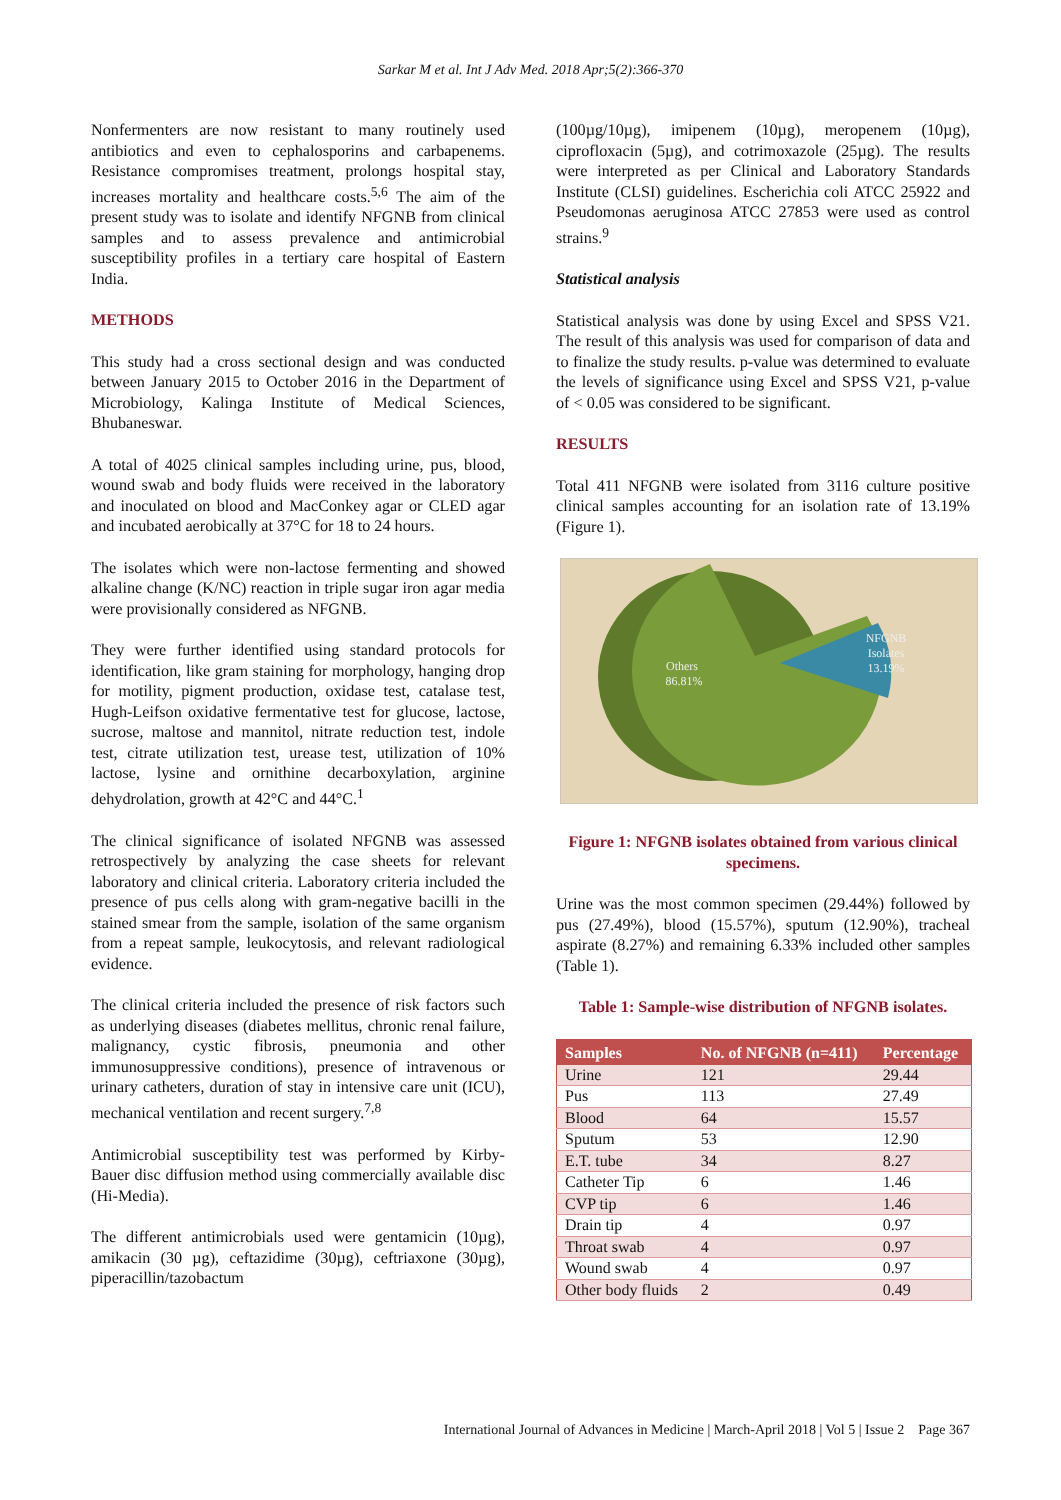Sarkar M et al. Int J Adv Med. 2018 Apr;5(2):366-370
Nonfermenters are now resistant to many routinely used antibiotics and even to cephalosporins and carbapenems. Resistance compromises treatment, prolongs hospital stay, increases mortality and healthcare costs.<sup>5,6</sup> The aim of the present study was to isolate and identify NFGNB from clinical samples and to assess prevalence and antimicrobial susceptibility profiles in a tertiary care hospital of Eastern India.
METHODS
This study had a cross sectional design and was conducted between January 2015 to October 2016 in the Department of Microbiology, Kalinga Institute of Medical Sciences, Bhubaneswar.
A total of 4025 clinical samples including urine, pus, blood, wound swab and body fluids were received in the laboratory and inoculated on blood and MacConkey agar or CLED agar and incubated aerobically at 37°C for 18 to 24 hours.
The isolates which were non-lactose fermenting and showed alkaline change (K/NC) reaction in triple sugar iron agar media were provisionally considered as NFGNB.
They were further identified using standard protocols for identification, like gram staining for morphology, hanging drop for motility, pigment production, oxidase test, catalase test, Hugh-Leifson oxidative fermentative test for glucose, lactose, sucrose, maltose and mannitol, nitrate reduction test, indole test, citrate utilization test, urease test, utilization of 10% lactose, lysine and ornithine decarboxylation, arginine dehydrolation, growth at 42°C and 44°C.<sup>1</sup>
The clinical significance of isolated NFGNB was assessed retrospectively by analyzing the case sheets for relevant laboratory and clinical criteria. Laboratory criteria included the presence of pus cells along with gram-negative bacilli in the stained smear from the sample, isolation of the same organism from a repeat sample, leukocytosis, and relevant radiological evidence.
The clinical criteria included the presence of risk factors such as underlying diseases (diabetes mellitus, chronic renal failure, malignancy, cystic fibrosis, pneumonia and other immunosuppressive conditions), presence of intravenous or urinary catheters, duration of stay in intensive care unit (ICU), mechanical ventilation and recent surgery.<sup>7,8</sup>
Antimicrobial susceptibility test was performed by Kirby-Bauer disc diffusion method using commercially available disc (Hi-Media).
The different antimicrobials used were gentamicin (10µg), amikacin (30 µg), ceftazidime (30µg), ceftriaxone (30µg), piperacillin/tazobactum
(100µg/10µg), imipenem (10µg), meropenem (10µg), ciprofloxacin (5µg), and cotrimoxazole (25µg). The results were interpreted as per Clinical and Laboratory Standards Institute (CLSI) guidelines. Escherichia coli ATCC 25922 and Pseudomonas aeruginosa ATCC 27853 were used as control strains.<sup>9</sup>
Statistical analysis
Statistical analysis was done by using Excel and SPSS V21. The result of this analysis was used for comparison of data and to finalize the study results. p-value was determined to evaluate the levels of significance using Excel and SPSS V21, p-value of < 0.05 was considered to be significant.
RESULTS
Total 411 NFGNB were isolated from 3116 culture positive clinical samples accounting for an isolation rate of 13.19% (Figure 1).
Others
86.81%
NFGNB
Isolates
13.19%
Figure 1: NFGNB isolates obtained from various clinical specimens.
Urine was the most common specimen (29.44%) followed by pus (27.49%), blood (15.57%), sputum (12.90%), tracheal aspirate (8.27%) and remaining 6.33% included other samples (Table 1).
Table 1: Sample-wise distribution of NFGNB isolates.
| Samples | No. of NFGNB (n=411) | Percentage |
| --- | --- | --- |
| Urine | 121 | 29.44 |
| Pus | 113 | 27.49 |
| Blood | 64 | 15.57 |
| Sputum | 53 | 12.90 |
| E.T. tube | 34 | 8.27 |
| Catheter Tip | 6 | 1.46 |
| CVP tip | 6 | 1.46 |
| Drain tip | 4 | 0.97 |
| Throat swab | 4 | 0.97 |
| Wound swab | 4 | 0.97 |
| Other body fluids | 2 | 0.49 |
International Journal of Advances in Medicine | March-April 2018 | Vol 5 | Issue 2 Page 367